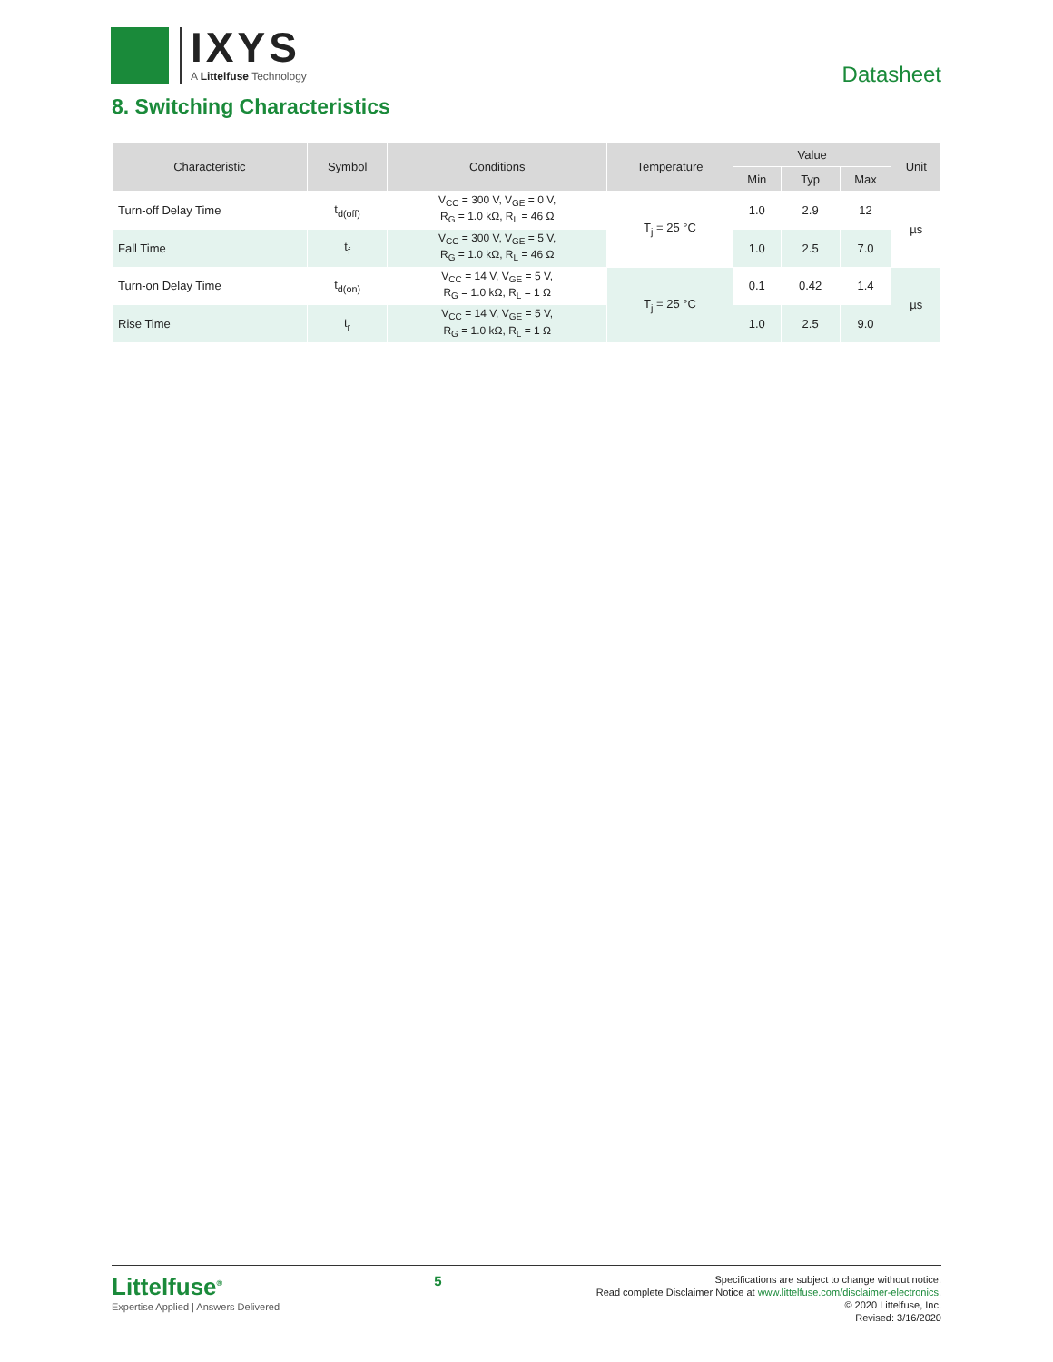IXYS
A Littelfuse Technology
Datasheet
8. Switching Characteristics
| Characteristic | Symbol | Conditions | Temperature | Value | | | Unit |
| --- | --- | --- | --- | --- | --- | --- | --- |
| | | | | Min | Typ | Max | |
| Turn-off Delay Time | t<sub>d(off)</sub> | V<sub>CC</sub> = 300 V, V<sub>GE</sub> = 0 V, R<sub>G</sub> = 1.0 kΩ, R<sub>L</sub> = 46 Ω | T<sub>j</sub> = 25 °C | 1.0 | 2.9 | 12 | µs |
| Fall Time | t<sub>f</sub> | V<sub>CC</sub> = 300 V, V<sub>GE</sub> = 5 V, R<sub>G</sub> = 1.0 kΩ, R<sub>L</sub> = 46 Ω | | 1.0 | 2.5 | 7.0 | |
| Turn-on Delay Time | t<sub>d(on)</sub> | V<sub>CC</sub> = 14 V, V<sub>GE</sub> = 5 V, R<sub>G</sub> = 1.0 kΩ, R<sub>L</sub> = 1 Ω | T<sub>j</sub> = 25 °C | 0.1 | 0.42 | 1.4 | µs |
| Rise Time | t<sub>r</sub> | V<sub>CC</sub> = 14 V, V<sub>GE</sub> = 5 V, R<sub>G</sub> = 1.0 kΩ, R<sub>L</sub> = 1 Ω | | 1.0 | 2.5 | 9.0 | |
Littelfuse<sup>®</sup>
Expertise Applied | Answers Delivered
5
Specifications are subject to change without notice.
Read complete Disclaimer Notice at www.littelfuse.com/disclaimer-electronics.
© 2020 Littelfuse, Inc.
Revised: 3/16/2020